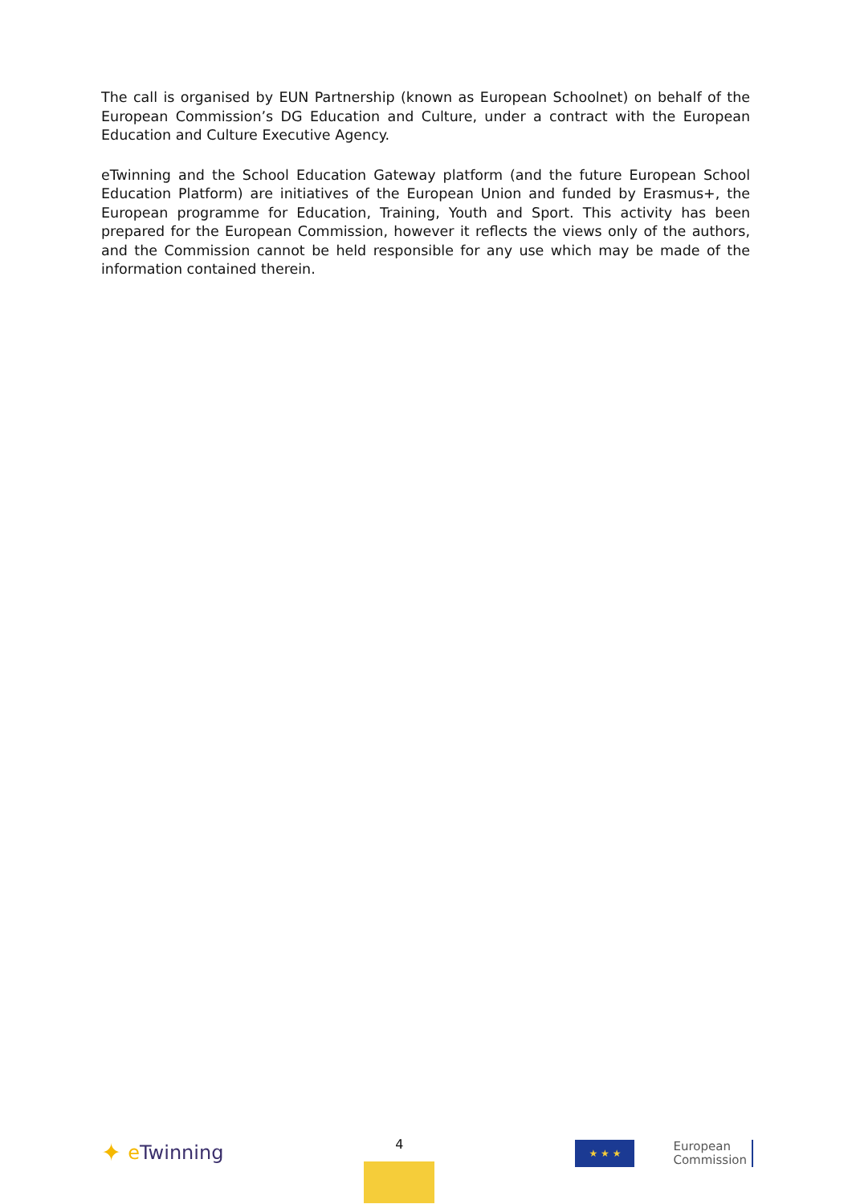The call is organised by EUN Partnership (known as European Schoolnet) on behalf of the European Commission’s DG Education and Culture, under a contract with the European Education and Culture Executive Agency.
eTwinning and the School Education Gateway platform (and the future European School Education Platform) are initiatives of the European Union and funded by Erasmus+, the European programme for Education, Training, Youth and Sport. This activity has been prepared for the European Commission, however it reflects the views only of the authors, and the Commission cannot be held responsible for any use which may be made of the information contained therein.
✦ e Twinning
4
★ ★ ★
European
Commission